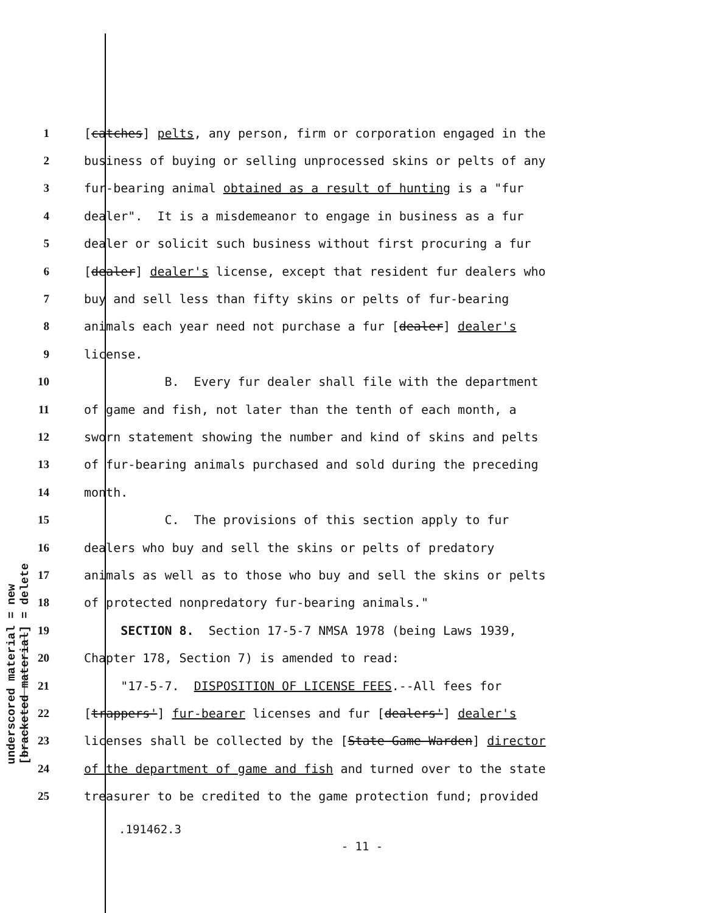underscored material = new
[bracketed material] = delete
1 [catches] pelts, any person, firm or corporation engaged in the
2 business of buying or selling unprocessed skins or pelts of any
3 fur-bearing animal obtained as a result of hunting is a "fur
4 dealer". It is a misdemeanor to engage in business as a fur
5 dealer or solicit such business without first procuring a fur
6 [dealer] dealer's license, except that resident fur dealers who
7 buy and sell less than fifty skins or pelts of fur-bearing
8 animals each year need not purchase a fur [dealer] dealer's
9 license.
10 B. Every fur dealer shall file with the department
11 of game and fish, not later than the tenth of each month, a
12 sworn statement showing the number and kind of skins and pelts
13 of fur-bearing animals purchased and sold during the preceding
14 month.
15 C. The provisions of this section apply to fur
16 dealers who buy and sell the skins or pelts of predatory
17 animals as well as to those who buy and sell the skins or pelts
18 of protected nonpredatory fur-bearing animals."
19 SECTION 8. Section 17-5-7 NMSA 1978 (being Laws 1939,
20 Chapter 178, Section 7) is amended to read:
21 "17-5-7. DISPOSITION OF LICENSE FEES.--All fees for
22 [trappers'] fur-bearer licenses and fur [dealers'] dealer's
23 licenses shall be collected by the [State Game Warden] director
24 of the department of game and fish and turned over to the state
25 treasurer to be credited to the game protection fund; provided
.191462.3
- 11 -